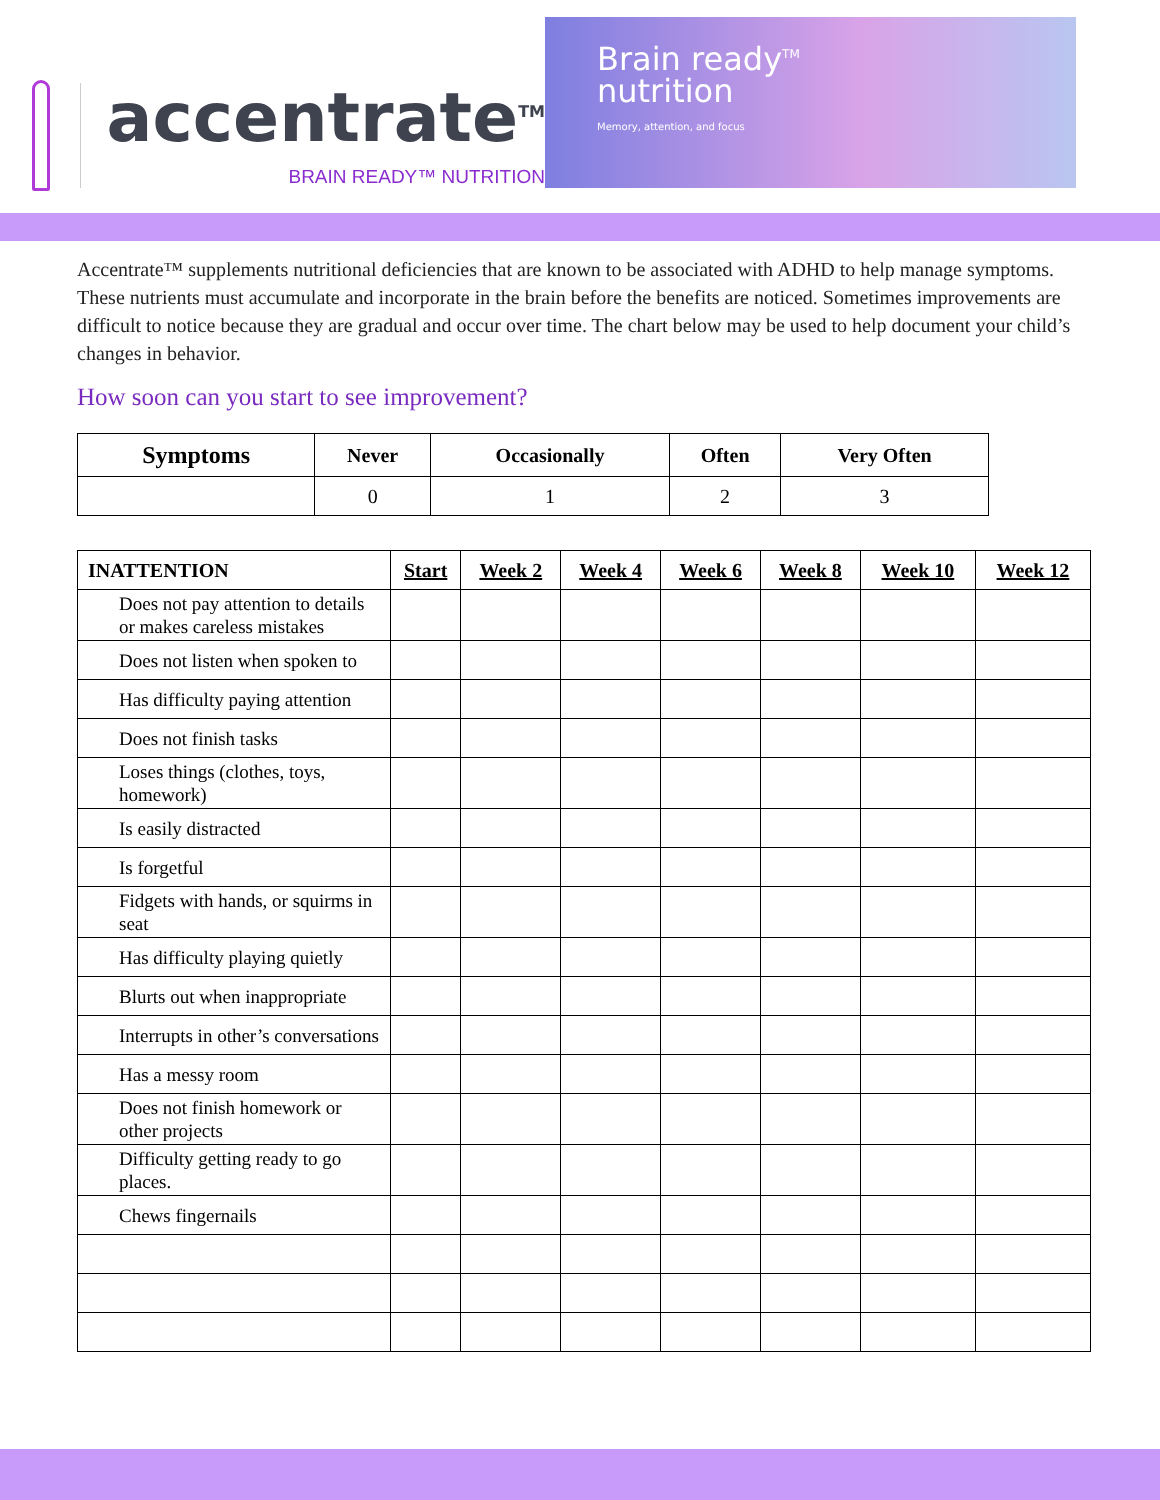accentrate<sup>TM</sup>
BRAIN READY™ NUTRITION
Brain ready<sup>TM</sup>
nutrition
Memory, attention, and focus
Accentrate™ supplements nutritional deficiencies that are known to be associated with ADHD to help manage symptoms. These nutrients must accumulate and incorporate in the brain before the benefits are noticed. Sometimes improvements are difficult to notice because they are gradual and occur over time. The chart below may be used to help document your child’s changes in behavior.
How soon can you start to see improvement?
| Symptoms | Never | Occasionally | Often | Very Often |
| --- | --- | --- | --- | --- |
| | 0 | 1 | 2 | 3 |
| INATTENTION | Start | Week 2 | Week 4 | Week 6 | Week 8 | Week 10 | Week 12 |
| --- | --- | --- | --- | --- | --- | --- | --- |
| Does not pay attention to details or makes careless mistakes | | | | | | | |
| Does not listen when spoken to | | | | | | | |
| Has difficulty paying attention | | | | | | | |
| Does not finish tasks | | | | | | | |
| Loses things (clothes, toys, homework) | | | | | | | |
| Is easily distracted | | | | | | | |
| Is forgetful | | | | | | | |
| Fidgets with hands, or squirms in seat | | | | | | | |
| Has difficulty playing quietly | | | | | | | |
| Blurts out when inappropriate | | | | | | | |
| Interrupts in other’s conversations | | | | | | | |
| Has a messy room | | | | | | | |
| Does not finish homework or other projects | | | | | | | |
| Difficulty getting ready to go places. | | | | | | | |
| Chews fingernails | | | | | | | |